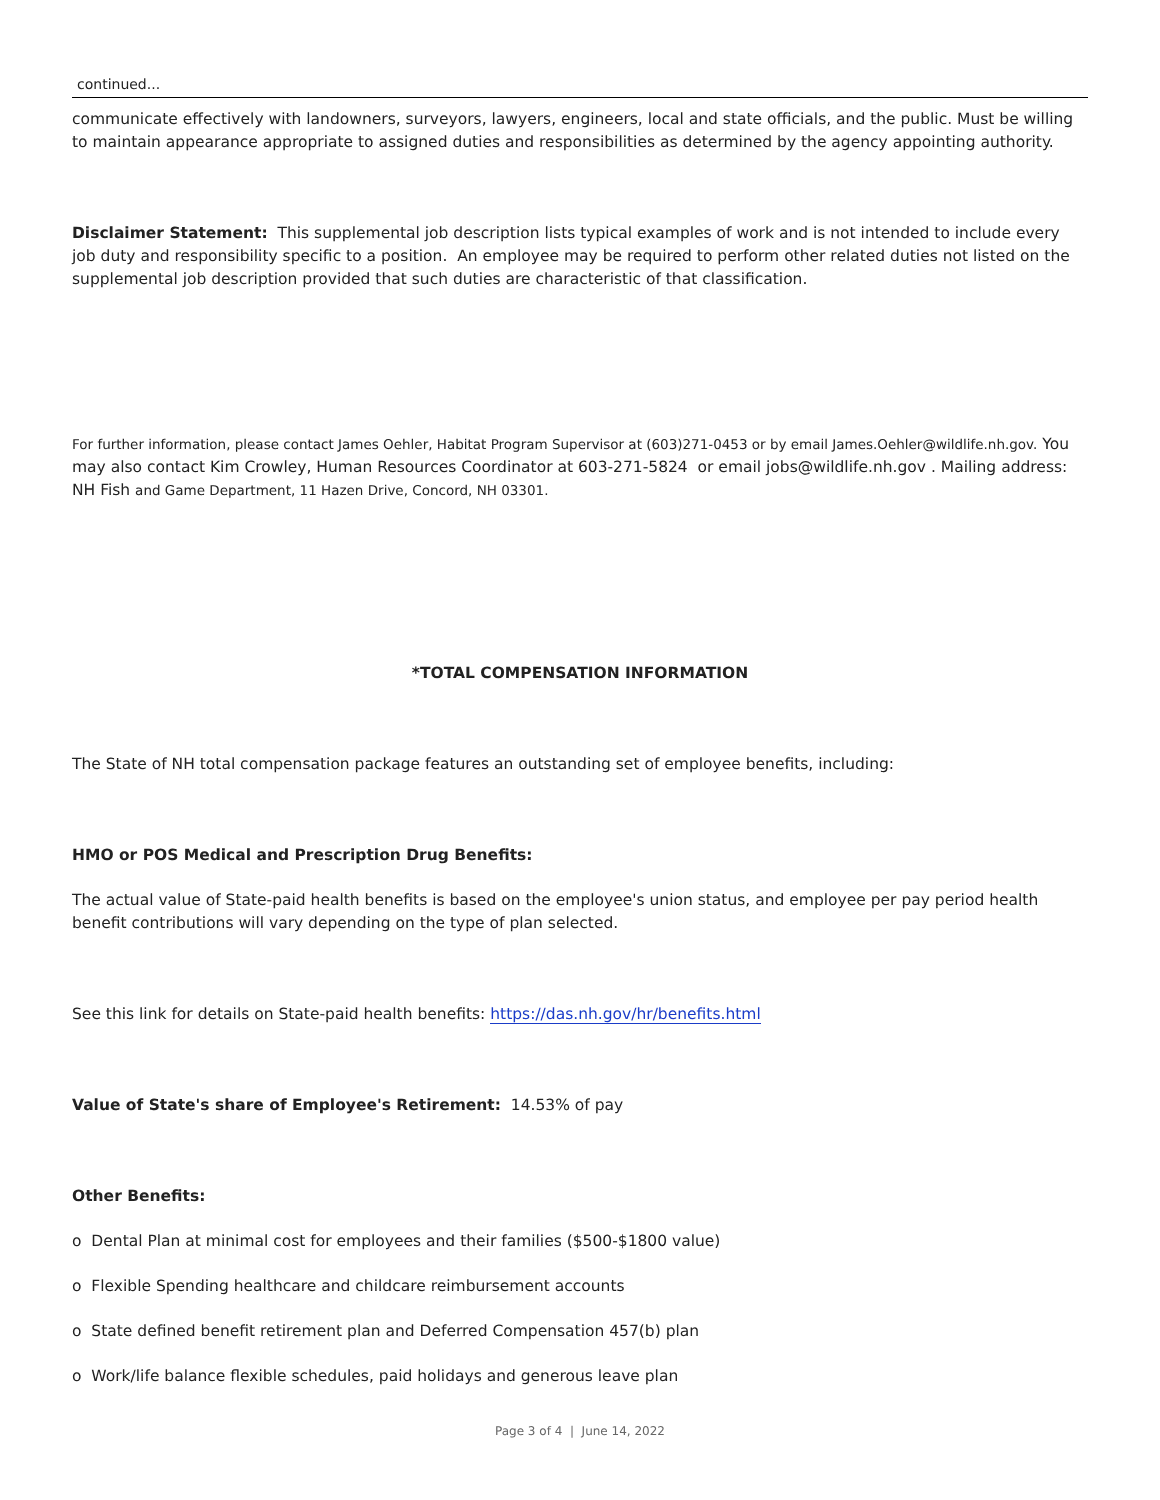continued...
communicate effectively with landowners, surveyors, lawyers, engineers, local and state officials, and the public. Must be willing to maintain appearance appropriate to assigned duties and responsibilities as determined by the agency appointing authority.
Disclaimer Statement: This supplemental job description lists typical examples of work and is not intended to include every job duty and responsibility specific to a position. An employee may be required to perform other related duties not listed on the supplemental job description provided that such duties are characteristic of that classification.
For further information, please contact James Oehler, Habitat Program Supervisor at (603)271-0453 or by email James.Oehler@wildlife.nh.gov. You may also contact Kim Crowley, Human Resources Coordinator at 603-271-5824 or email jobs@wildlife.nh.gov . Mailing address: NH Fish and Game Department, 11 Hazen Drive, Concord, NH 03301.
*TOTAL COMPENSATION INFORMATION
The State of NH total compensation package features an outstanding set of employee benefits, including:
HMO or POS Medical and Prescription Drug Benefits:
The actual value of State-paid health benefits is based on the employee's union status, and employee per pay period health benefit contributions will vary depending on the type of plan selected.
See this link for details on State-paid health benefits: https://das.nh.gov/hr/benefits.html
Value of State's share of Employee's Retirement: 14.53% of pay
Other Benefits:
o Dental Plan at minimal cost for employees and their families ($500-$1800 value)
o Flexible Spending healthcare and childcare reimbursement accounts
o State defined benefit retirement plan and Deferred Compensation 457(b) plan
o Work/life balance flexible schedules, paid holidays and generous leave plan
Page 3 of 4 | June 14, 2022